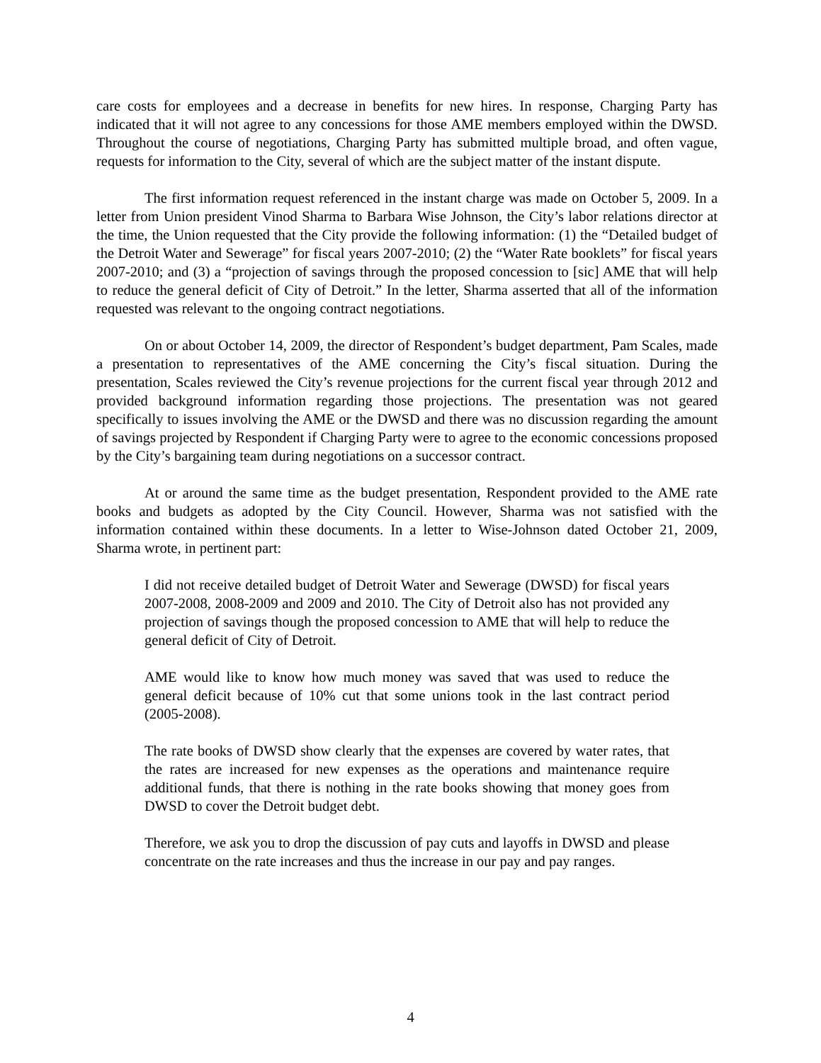care costs for employees and a decrease in benefits for new hires. In response, Charging Party has indicated that it will not agree to any concessions for those AME members employed within the DWSD. Throughout the course of negotiations, Charging Party has submitted multiple broad, and often vague, requests for information to the City, several of which are the subject matter of the instant dispute.
The first information request referenced in the instant charge was made on October 5, 2009. In a letter from Union president Vinod Sharma to Barbara Wise Johnson, the City’s labor relations director at the time, the Union requested that the City provide the following information: (1) the “Detailed budget of the Detroit Water and Sewerage” for fiscal years 2007-2010; (2) the “Water Rate booklets” for fiscal years 2007-2010; and (3) a “projection of savings through the proposed concession to [sic] AME that will help to reduce the general deficit of City of Detroit.” In the letter, Sharma asserted that all of the information requested was relevant to the ongoing contract negotiations.
On or about October 14, 2009, the director of Respondent’s budget department, Pam Scales, made a presentation to representatives of the AME concerning the City’s fiscal situation. During the presentation, Scales reviewed the City’s revenue projections for the current fiscal year through 2012 and provided background information regarding those projections. The presentation was not geared specifically to issues involving the AME or the DWSD and there was no discussion regarding the amount of savings projected by Respondent if Charging Party were to agree to the economic concessions proposed by the City’s bargaining team during negotiations on a successor contract.
At or around the same time as the budget presentation, Respondent provided to the AME rate books and budgets as adopted by the City Council. However, Sharma was not satisfied with the information contained within these documents. In a letter to Wise-Johnson dated October 21, 2009, Sharma wrote, in pertinent part:
I did not receive detailed budget of Detroit Water and Sewerage (DWSD) for fiscal years 2007-2008, 2008-2009 and 2009 and 2010. The City of Detroit also has not provided any projection of savings though the proposed concession to AME that will help to reduce the general deficit of City of Detroit.
AME would like to know how much money was saved that was used to reduce the general deficit because of 10% cut that some unions took in the last contract period (2005-2008).
The rate books of DWSD show clearly that the expenses are covered by water rates, that the rates are increased for new expenses as the operations and maintenance require additional funds, that there is nothing in the rate books showing that money goes from DWSD to cover the Detroit budget debt.
Therefore, we ask you to drop the discussion of pay cuts and layoffs in DWSD and please concentrate on the rate increases and thus the increase in our pay and pay ranges.
4